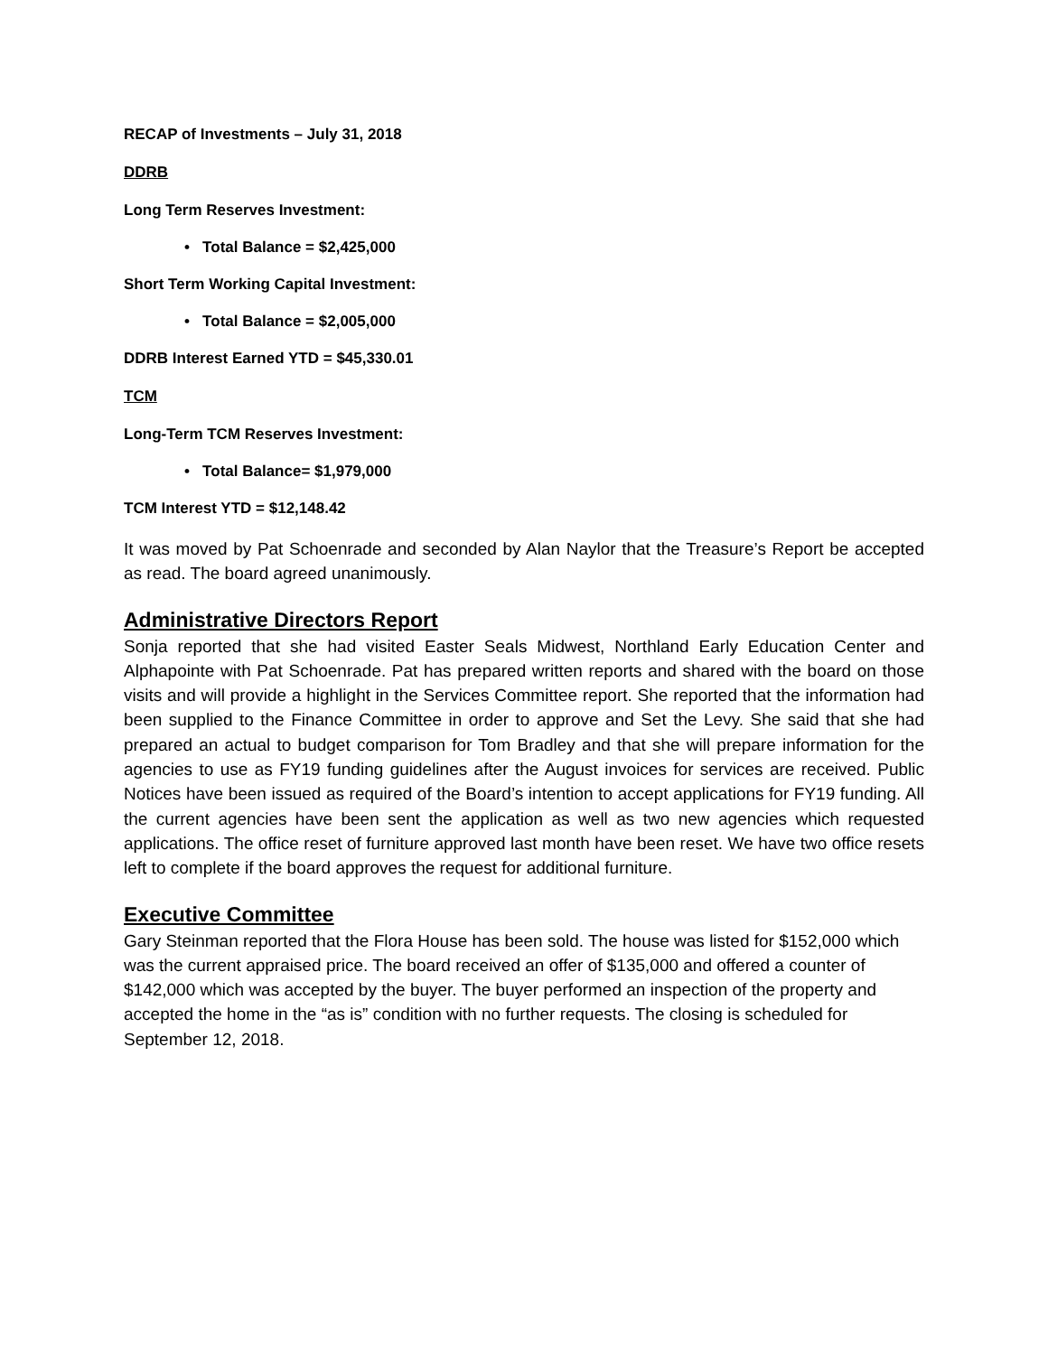RECAP of Investments – July 31, 2018
DDRB
Long Term Reserves Investment:
• Total Balance = $2,425,000
Short Term Working Capital Investment:
• Total Balance = $2,005,000
DDRB Interest Earned YTD = $45,330.01
TCM
Long-Term TCM Reserves Investment:
• Total Balance= $1,979,000
TCM Interest YTD = $12,148.42
It was moved by Pat Schoenrade and seconded by Alan Naylor that the Treasure’s Report be accepted as read. The board agreed unanimously.
Administrative Directors Report
Sonja reported that she had visited Easter Seals Midwest, Northland Early Education Center and Alphapointe with Pat Schoenrade. Pat has prepared written reports and shared with the board on those visits and will provide a highlight in the Services Committee report. She reported that the information had been supplied to the Finance Committee in order to approve and Set the Levy. She said that she had prepared an actual to budget comparison for Tom Bradley and that she will prepare information for the agencies to use as FY19 funding guidelines after the August invoices for services are received. Public Notices have been issued as required of the Board’s intention to accept applications for FY19 funding. All the current agencies have been sent the application as well as two new agencies which requested applications. The office reset of furniture approved last month have been reset. We have two office resets left to complete if the board approves the request for additional furniture.
Executive Committee
Gary Steinman reported that the Flora House has been sold. The house was listed for $152,000 which was the current appraised price. The board received an offer of $135,000 and offered a counter of $142,000 which was accepted by the buyer. The buyer performed an inspection of the property and accepted the home in the “as is” condition with no further requests. The closing is scheduled for September 12, 2018.